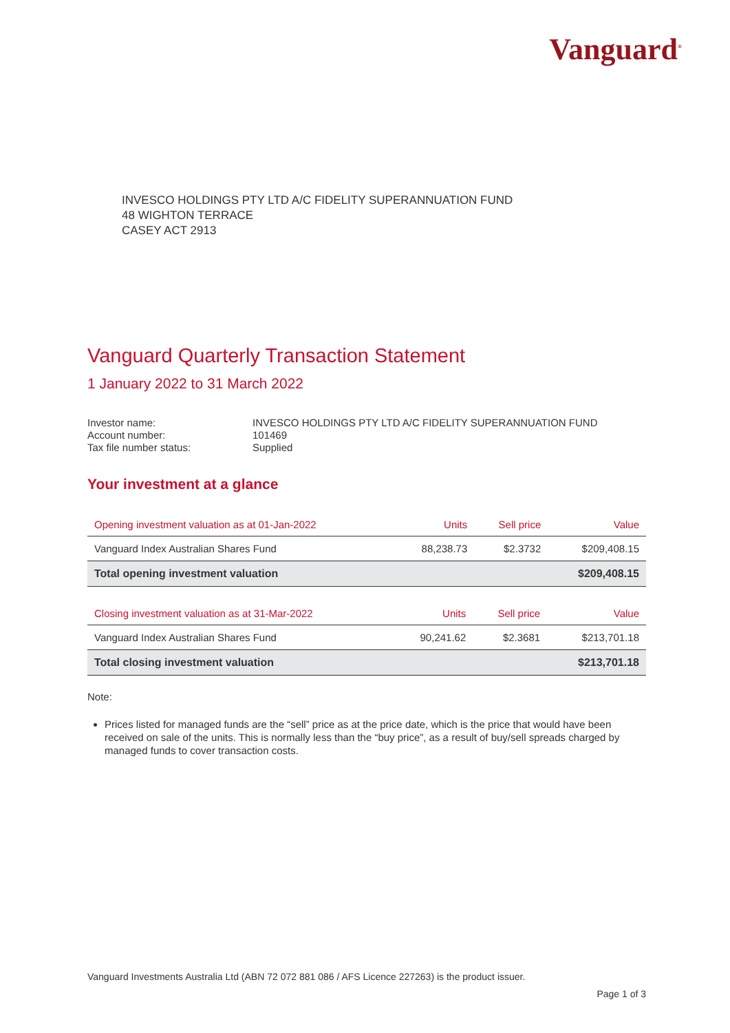Vanguard<sup>®</sup>
INVESCO HOLDINGS PTY LTD A/C FIDELITY SUPERANNUATION FUND
48 WIGHTON TERRACE
CASEY ACT 2913
Vanguard Quarterly Transaction Statement
1 January 2022 to 31 March 2022
| Investor name: | INVESCO HOLDINGS PTY LTD A/C FIDELITY SUPERANNUATION FUND |
| Account number: | 101469 |
| Tax file number status: | Supplied |
Your investment at a glance
| Opening investment valuation as at 01-Jan-2022 | Units | Sell price | Value |
| --- | --- | --- | --- |
| Vanguard Index Australian Shares Fund | 88,238.73 | $2.3732 | $209,408.15 |
| Total opening investment valuation | | | $209,408.15 |
| Closing investment valuation as at 31-Mar-2022 | Units | Sell price | Value |
| --- | --- | --- | --- |
| Vanguard Index Australian Shares Fund | 90,241.62 | $2.3681 | $213,701.18 |
| Total closing investment valuation | | | $213,701.18 |
Note:
Prices listed for managed funds are the “sell” price as at the price date, which is the price that would have been received on sale of the units. This is normally less than the “buy price”, as a result of buy/sell spreads charged by managed funds to cover transaction costs.
Vanguard Investments Australia Ltd (ABN 72 072 881 086 / AFS Licence 227263) is the product issuer.
Page 1 of 3